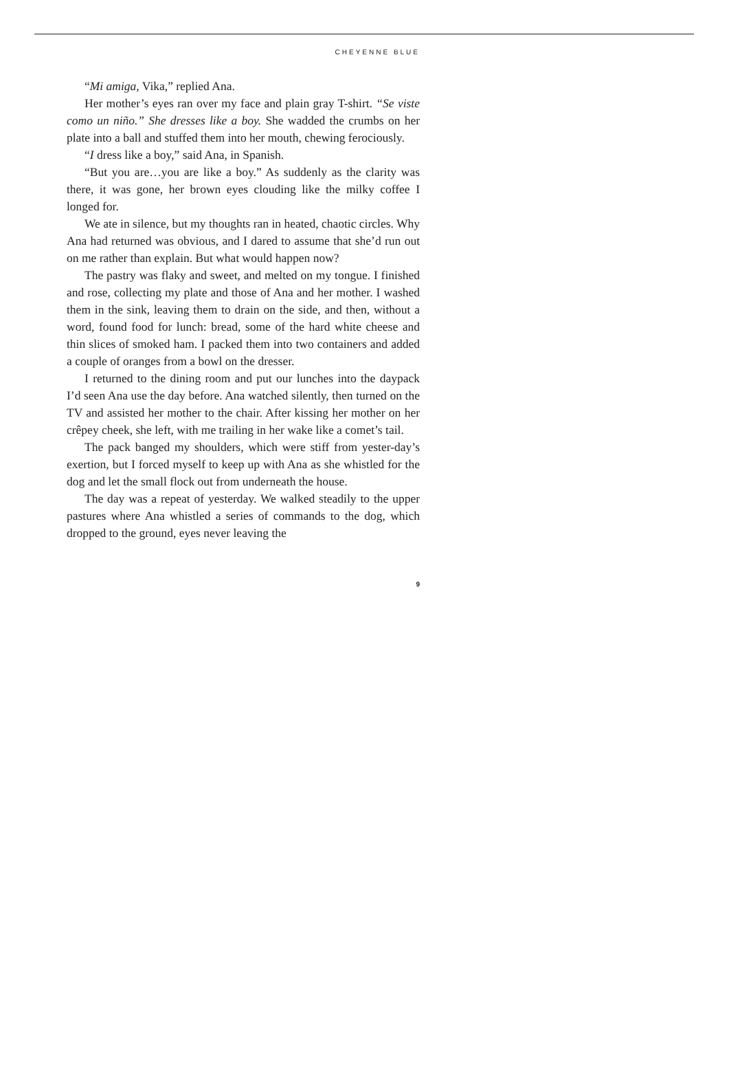CHEYENNE BLUE
“Mi amiga, Vika,” replied Ana.
Her mother’s eyes ran over my face and plain gray T-shirt. “Se viste como un niño.” She dresses like a boy. She wadded the crumbs on her plate into a ball and stuffed them into her mouth, chewing ferociously.
“I dress like a boy,” said Ana, in Spanish.
“But you are…you are like a boy.” As suddenly as the clarity was there, it was gone, her brown eyes clouding like the milky coffee I longed for.
We ate in silence, but my thoughts ran in heated, chaotic circles. Why Ana had returned was obvious, and I dared to assume that she’d run out on me rather than explain. But what would happen now?
The pastry was flaky and sweet, and melted on my tongue. I finished and rose, collecting my plate and those of Ana and her mother. I washed them in the sink, leaving them to drain on the side, and then, without a word, found food for lunch: bread, some of the hard white cheese and thin slices of smoked ham. I packed them into two containers and added a couple of oranges from a bowl on the dresser.
I returned to the dining room and put our lunches into the daypack I’d seen Ana use the day before. Ana watched silently, then turned on the TV and assisted her mother to the chair. After kissing her mother on her crêpey cheek, she left, with me trailing in her wake like a comet’s tail.
The pack banged my shoulders, which were stiff from yester-day’s exertion, but I forced myself to keep up with Ana as she whistled for the dog and let the small flock out from underneath the house.
The day was a repeat of yesterday. We walked steadily to the upper pastures where Ana whistled a series of commands to the dog, which dropped to the ground, eyes never leaving the
9